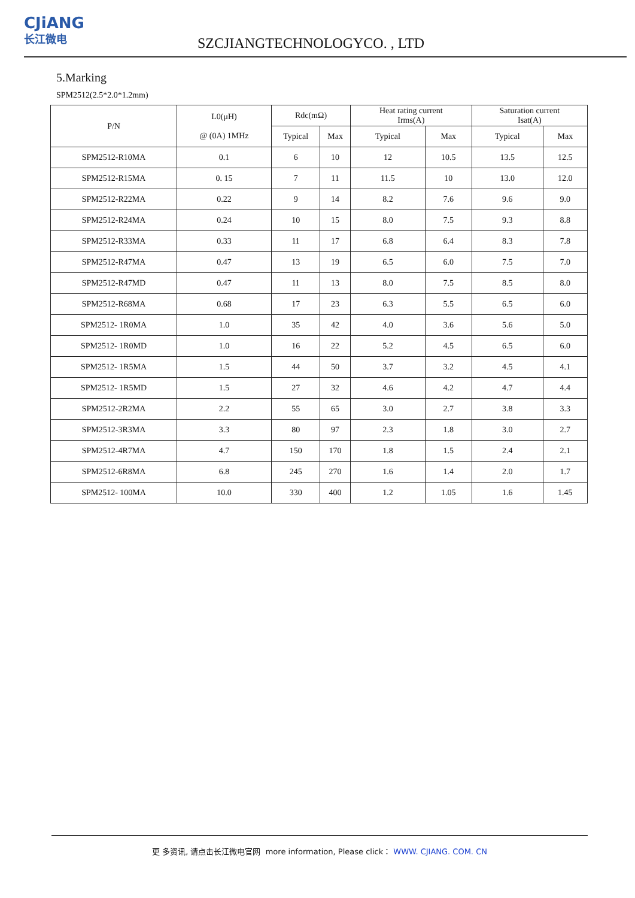CJiANG
长江微电
SZCJIANGTECHNOLOGYCO. , LTD
5.Marking
SPM2512(2.5*2.0*1.2mm)
| P/N | L0(μH) @ (0A) 1MHz | Rdc(mΩ) | | Heat rating current Irms(A) | | Saturation current Isat(A) | |
| --- | --- | --- | --- | --- | --- | --- | --- |
| | | Typical | Max | Typical | Max | Typical | Max |
| SPM2512-R10MA | 0.1 | 6 | 10 | 12 | 10.5 | 13.5 | 12.5 |
| SPM2512-R15MA | 0. 15 | 7 | 11 | 11.5 | 10 | 13.0 | 12.0 |
| SPM2512-R22MA | 0.22 | 9 | 14 | 8.2 | 7.6 | 9.6 | 9.0 |
| SPM2512-R24MA | 0.24 | 10 | 15 | 8.0 | 7.5 | 9.3 | 8.8 |
| SPM2512-R33MA | 0.33 | 11 | 17 | 6.8 | 6.4 | 8.3 | 7.8 |
| SPM2512-R47MA | 0.47 | 13 | 19 | 6.5 | 6.0 | 7.5 | 7.0 |
| SPM2512-R47MD | 0.47 | 11 | 13 | 8.0 | 7.5 | 8.5 | 8.0 |
| SPM2512-R68MA | 0.68 | 17 | 23 | 6.3 | 5.5 | 6.5 | 6.0 |
| SPM2512- 1R0MA | 1.0 | 35 | 42 | 4.0 | 3.6 | 5.6 | 5.0 |
| SPM2512- 1R0MD | 1.0 | 16 | 22 | 5.2 | 4.5 | 6.5 | 6.0 |
| SPM2512- 1R5MA | 1.5 | 44 | 50 | 3.7 | 3.2 | 4.5 | 4.1 |
| SPM2512- 1R5MD | 1.5 | 27 | 32 | 4.6 | 4.2 | 4.7 | 4.4 |
| SPM2512-2R2MA | 2.2 | 55 | 65 | 3.0 | 2.7 | 3.8 | 3.3 |
| SPM2512-3R3MA | 3.3 | 80 | 97 | 2.3 | 1.8 | 3.0 | 2.7 |
| SPM2512-4R7MA | 4.7 | 150 | 170 | 1.8 | 1.5 | 2.4 | 2.1 |
| SPM2512-6R8MA | 6.8 | 245 | 270 | 1.6 | 1.4 | 2.0 | 1.7 |
| SPM2512- 100MA | 10.0 | 330 | 400 | 1.2 | 1.05 | 1.6 | 1.45 |
更 多资讯, 请点击长江微电官网 more information, Please click： WWW. CJIANG. COM. CN